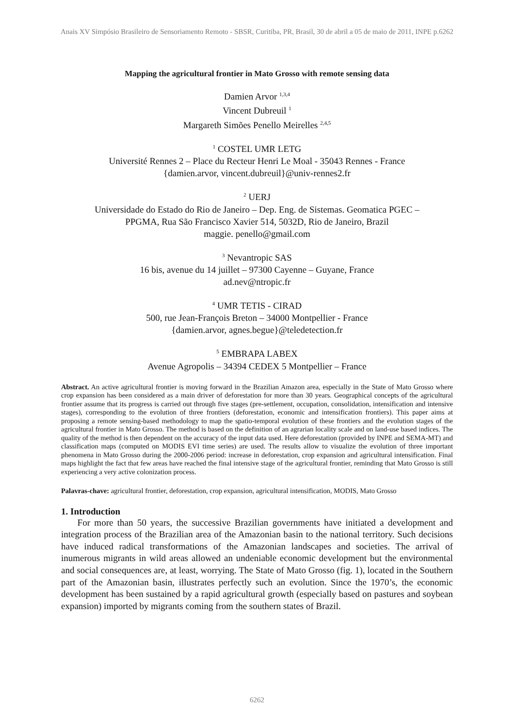Anais XV Simpósio Brasileiro de Sensoriamento Remoto - SBSR, Curitiba, PR, Brasil, 30 de abril a 05 de maio de 2011, INPE p.6262
Mapping the agricultural frontier in Mato Grosso with remote sensing data
Damien Arvor <sup>1,3,4</sup>
Vincent Dubreuil <sup>1</sup>
Margareth Simões Penello Meirelles <sup>2,4,5</sup>
<sup>1</sup> COSTEL UMR LETG
Université Rennes 2 – Place du Recteur Henri Le Moal - 35043 Rennes - France
{damien.arvor, vincent.dubreuil}@univ-rennes2.fr
<sup>2</sup> UERJ
Universidade do Estado do Rio de Janeiro – Dep. Eng. de Sistemas. Geomatica PGEC –
PPGMA, Rua São Francisco Xavier 514, 5032D, Rio de Janeiro, Brazil
maggie. penello@gmail.com
<sup>3</sup> Nevantropic SAS
16 bis, avenue du 14 juillet – 97300 Cayenne – Guyane, France
ad.nev@ntropic.fr
<sup>4</sup> UMR TETIS - CIRAD
500, rue Jean-François Breton – 34000 Montpellier - France
{damien.arvor, agnes.begue}@teledetection.fr
<sup>5</sup> EMBRAPA LABEX
Avenue Agropolis – 34394 CEDEX 5 Montpellier – France
Abstract. An active agricultural frontier is moving forward in the Brazilian Amazon area, especially in the State of Mato Grosso where crop expansion has been considered as a main driver of deforestation for more than 30 years. Geographical concepts of the agricultural frontier assume that its progress is carried out through five stages (pre-settlement, occupation, consolidation, intensification and intensive stages), corresponding to the evolution of three frontiers (deforestation, economic and intensification frontiers). This paper aims at proposing a remote sensing-based methodology to map the spatio-temporal evolution of these frontiers and the evolution stages of the agricultural frontier in Mato Grosso. The method is based on the definition of an agrarian locality scale and on land-use based indices. The quality of the method is then dependent on the accuracy of the input data used. Here deforestation (provided by INPE and SEMA-MT) and classification maps (computed on MODIS EVI time series) are used. The results allow to visualize the evolution of three important phenomena in Mato Grosso during the 2000-2006 period: increase in deforestation, crop expansion and agricultural intensification. Final maps highlight the fact that few areas have reached the final intensive stage of the agricultural frontier, reminding that Mato Grosso is still experiencing a very active colonization process.
Palavras-chave: agricultural frontier, deforestation, crop expansion, agricultural intensification, MODIS, Mato Grosso
1. Introduction
For more than 50 years, the successive Brazilian governments have initiated a development and integration process of the Brazilian area of the Amazonian basin to the national territory. Such decisions have induced radical transformations of the Amazonian landscapes and societies. The arrival of inumerous migrants in wild areas allowed an undeniable economic development but the environmental and social consequences are, at least, worrying. The State of Mato Grosso (fig. 1), located in the Southern part of the Amazonian basin, illustrates perfectly such an evolution. Since the 1970’s, the economic development has been sustained by a rapid agricultural growth (especially based on pastures and soybean expansion) imported by migrants coming from the southern states of Brazil.
6262